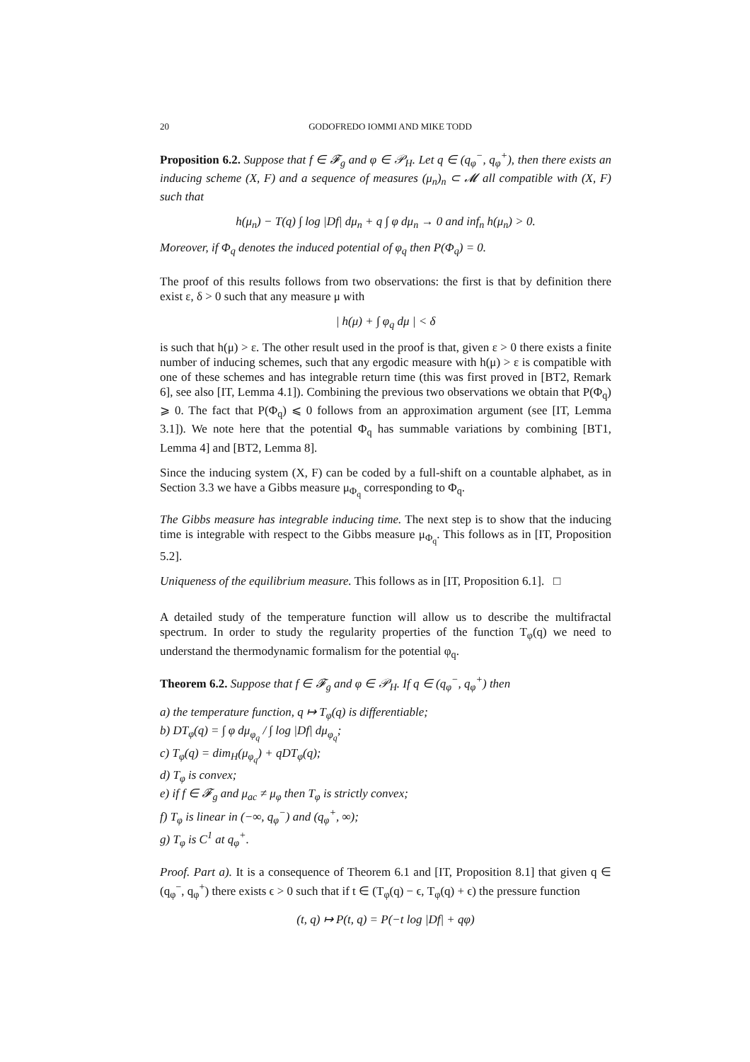20 GODOFREDO IOMMI AND MIKE TODD
Proposition 6.2. Suppose that f ∈ 𝓕<sub>g</sub> and φ ∈ 𝒫<sub>H</sub>. Let q ∈ (q<sub>φ</sub><sup>−</sup>, q<sub>φ</sub><sup>+</sup>), then there exists an inducing scheme (X, F) and a sequence of measures (μ<sub>n</sub>)<sub>n</sub> ⊂ 𝓜 all compatible with (X, F) such that
h(μ<sub>n</sub>) − T(q) ∫ log |Df| dμ<sub>n</sub> + q ∫ φ dμ<sub>n</sub> → 0 and inf<sub>n</sub> h(μ<sub>n</sub>) > 0.
Moreover, if Φ<sub>q</sub> denotes the induced potential of φ<sub>q</sub> then P(Φ<sub>q</sub>) = 0.
The proof of this results follows from two observations: the first is that by definition there exist ε, δ > 0 such that any measure μ with
| h(μ) + ∫ φ<sub>q</sub> dμ | < δ
is such that h(μ) > ε. The other result used in the proof is that, given ε > 0 there exists a finite number of inducing schemes, such that any ergodic measure with h(μ) > ε is compatible with one of these schemes and has integrable return time (this was first proved in [BT2, Remark 6], see also [IT, Lemma 4.1]). Combining the previous two observations we obtain that P(Φ<sub>q</sub>) ⩾ 0. The fact that P(Φ<sub>q</sub>) ⩽ 0 follows from an approximation argument (see [IT, Lemma 3.1]). We note here that the potential Φ<sub>q</sub> has summable variations by combining [BT1, Lemma 4] and [BT2, Lemma 8].
Since the inducing system (X, F) can be coded by a full-shift on a countable alphabet, as in Section 3.3 we have a Gibbs measure μ<sub>Φ<sub>q</sub></sub> corresponding to Φ<sub>q</sub>.
The Gibbs measure has integrable inducing time. The next step is to show that the inducing time is integrable with respect to the Gibbs measure μ<sub>Φ<sub>q</sub></sub>. This follows as in [IT, Proposition 5.2].
Uniqueness of the equilibrium measure. This follows as in [IT, Proposition 6.1]. □
A detailed study of the temperature function will allow us to describe the multifractal spectrum. In order to study the regularity properties of the function T<sub>φ</sub>(q) we need to understand the thermodynamic formalism for the potential φ<sub>q</sub>.
Theorem 6.2. Suppose that f ∈ 𝓕<sub>g</sub> and φ ∈ 𝒫<sub>H</sub>. If q ∈ (q<sub>φ</sub><sup>−</sup>, q<sub>φ</sub><sup>+</sup>) then
a) the temperature function, q ↦ T<sub>φ</sub>(q) is differentiable;
b) DT<sub>φ</sub>(q) = ∫ φ dμ<sub>φ<sub>q</sub></sub> / ∫ log |Df| dμ<sub>φ<sub>q</sub></sub>;
c) T<sub>φ</sub>(q) = dim<sub>H</sub>(μ<sub>φ<sub>q</sub></sub>) + qDT<sub>φ</sub>(q);
d) T<sub>φ</sub> is convex;
e) if f ∈ 𝓕<sub>g</sub> and μ<sub>ac</sub> ≠ μ<sub>φ</sub> then T<sub>φ</sub> is strictly convex;
f) T<sub>φ</sub> is linear in (−∞, q<sub>φ</sub><sup>−</sup>) and (q<sub>φ</sub><sup>+</sup>, ∞);
g) T<sub>φ</sub> is C<sup>1</sup> at q<sub>φ</sub><sup>+</sup>.
Proof. Part a). It is a consequence of Theorem 6.1 and [IT, Proposition 8.1] that given q ∈ (q<sub>φ</sub><sup>−</sup>, q<sub>φ</sub><sup>+</sup>) there exists ϵ > 0 such that if t ∈ (T<sub>φ</sub>(q) − ϵ, T<sub>φ</sub>(q) + ϵ) the pressure function
(t, q) ↦ P(t, q) = P(−t log |Df| + qφ)